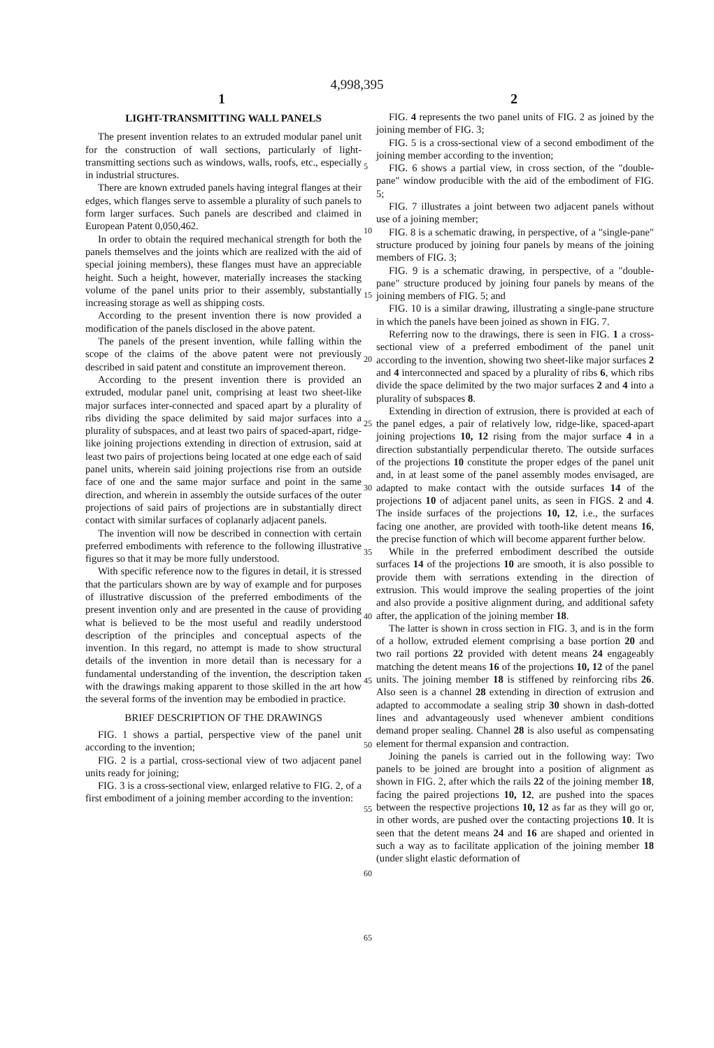4,998,395
1 2
LIGHT-TRANSMITTING WALL PANELS
The present invention relates to an extruded modular panel unit for the construction of wall sections, particularly of light-transmitting sections such as windows, walls, roofs, etc., especially in industrial structures.
There are known extruded panels having integral flanges at their edges, which flanges serve to assemble a plurality of such panels to form larger surfaces. Such panels are described and claimed in European Patent 0,050,462.
In order to obtain the required mechanical strength for both the panels themselves and the joints which are realized with the aid of special joining members), these flanges must have an appreciable height. Such a height, however, materially increases the stacking volume of the panel units prior to their assembly, substantially increasing storage as well as shipping costs.
According to the present invention there is now provided a modification of the panels disclosed in the above patent.
The panels of the present invention, while falling within the scope of the claims of the above patent were not previously described in said patent and constitute an improvement thereon.
According to the present invention there is provided an extruded, modular panel unit, comprising at least two sheet-like major surfaces inter-connected and spaced apart by a plurality of ribs dividing the space delimited by said major surfaces into a plurality of subspaces, and at least two pairs of spaced-apart, ridge-like joining projections extending in direction of extrusion, said at least two pairs of projections being located at one edge each of said panel units, wherein said joining projections rise from an outside face of one and the same major surface and point in the same direction, and wherein in assembly the outside surfaces of the outer projections of said pairs of projections are in substantially direct contact with similar surfaces of coplanarly adjacent panels.
The invention will now be described in connection with certain preferred embodiments with reference to the following illustrative figures so that it may be more fully understood.
With specific reference now to the figures in detail, it is stressed that the particulars shown are by way of example and for purposes of illustrative discussion of the preferred embodiments of the present invention only and are presented in the cause of providing what is believed to be the most useful and readily understood description of the principles and conceptual aspects of the invention. In this regard, no attempt is made to show structural details of the invention in more detail than is necessary for a fundamental understanding of the invention, the description taken with the drawings making apparent to those skilled in the art how the several forms of the invention may be embodied in practice.
BRIEF DESCRIPTION OF THE DRAWINGS
FIG. 1 shows a partial, perspective view of the panel unit according to the invention;
FIG. 2 is a partial, cross-sectional view of two adjacent panel units ready for joining;
FIG. 3 is a cross-sectional view, enlarged relative to FIG. 2, of a first embodiment of a joining member according to the invention:
5
10
15
20
25
30
35
40
45
50
55
60
65
FIG. 4 represents the two panel units of FIG. 2 as joined by the joining member of FIG. 3;
FIG. 5 is a cross-sectional view of a second embodiment of the joining member according to the invention;
FIG. 6 shows a partial view, in cross section, of the "double-pane" window producible with the aid of the embodiment of FIG. 5;
FIG. 7 illustrates a joint between two adjacent panels without use of a joining member;
FIG. 8 is a schematic drawing, in perspective, of a "single-pane" structure produced by joining four panels by means of the joining members of FIG. 3;
FIG. 9 is a schematic drawing, in perspective, of a "double-pane" structure produced by joining four panels by means of the joining members of FIG. 5; and
FIG. 10 is a similar drawing, illustrating a single-pane structure in which the panels have been joined as shown in FIG. 7.
Referring now to the drawings, there is seen in FIG. 1 a cross-sectional view of a preferred embodiment of the panel unit according to the invention, showing two sheet-like major surfaces 2 and 4 interconnected and spaced by a plurality of ribs 6, which ribs divide the space delimited by the two major surfaces 2 and 4 into a plurality of subspaces 8.
Extending in direction of extrusion, there is provided at each of the panel edges, a pair of relatively low, ridge-like, spaced-apart joining projections 10, 12 rising from the major surface 4 in a direction substantially perpendicular thereto. The outside surfaces of the projections 10 constitute the proper edges of the panel unit and, in at least some of the panel assembly modes envisaged, are adapted to make contact with the outside surfaces 14 of the projections 10 of adjacent panel units, as seen in FIGS. 2 and 4. The inside surfaces of the projections 10, 12, i.e., the surfaces facing one another, are provided with tooth-like detent means 16, the precise function of which will become apparent further below.
While in the preferred embodiment described the outside surfaces 14 of the projections 10 are smooth, it is also possible to provide them with serrations extending in the direction of extrusion. This would improve the sealing properties of the joint and also provide a positive alignment during, and additional safety after, the application of the joining member 18.
The latter is shown in cross section in FIG. 3, and is in the form of a hollow, extruded element comprising a base portion 20 and two rail portions 22 provided with detent means 24 engageably matching the detent means 16 of the projections 10, 12 of the panel units. The joining member 18 is stiffened by reinforcing ribs 26. Also seen is a channel 28 extending in direction of extrusion and adapted to accommodate a sealing strip 30 shown in dash-dotted lines and advantageously used whenever ambient conditions demand proper sealing. Channel 28 is also useful as compensating element for thermal expansion and contraction.
Joining the panels is carried out in the following way: Two panels to be joined are brought into a position of alignment as shown in FIG. 2, after which the rails 22 of the joining member 18, facing the paired projections 10, 12, are pushed into the spaces between the respective projections 10, 12 as far as they will go or, in other words, are pushed over the contacting projections 10. It is seen that the detent means 24 and 16 are shaped and oriented in such a way as to facilitate application of the joining member 18 (under slight elastic deformation of